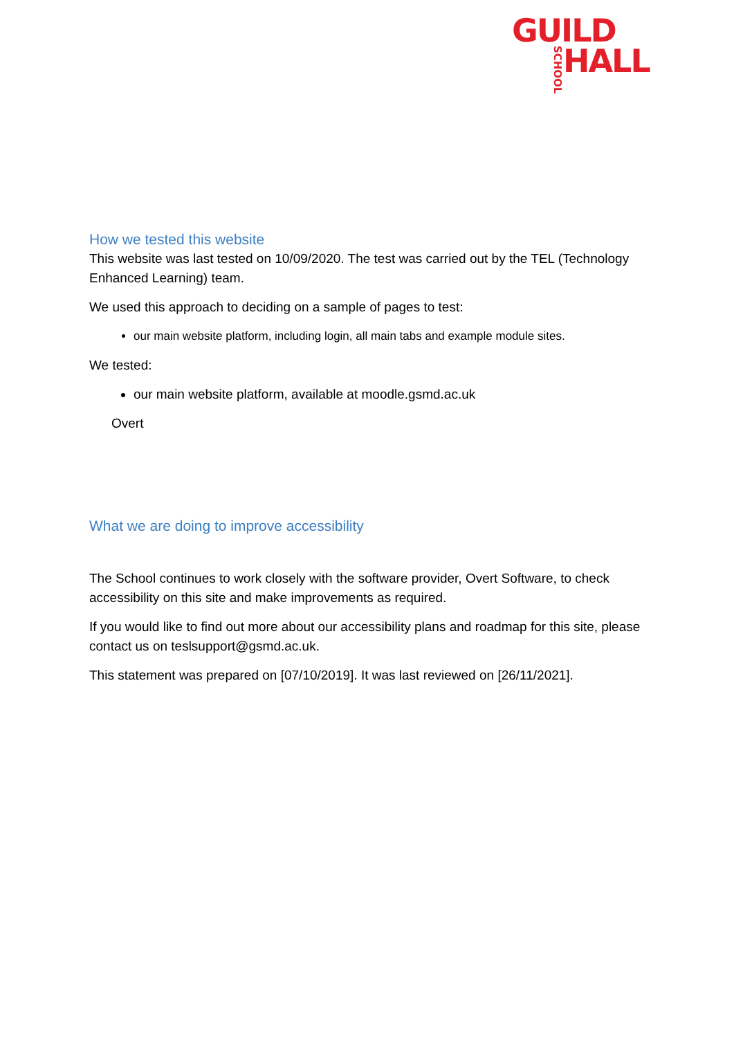GUILD
SCHOOL
HALL
How we tested this website
This website was last tested on 10/09/2020. The test was carried out by the TEL (Technology Enhanced Learning) team.
We used this approach to deciding on a sample of pages to test:
our main website platform, including login, all main tabs and example module sites.
We tested:
our main website platform, available at moodle.gsmd.ac.uk
Overt
What we are doing to improve accessibility
The School continues to work closely with the software provider, Overt Software, to check accessibility on this site and make improvements as required.
If you would like to find out more about our accessibility plans and roadmap for this site, please contact us on teslsupport@gsmd.ac.uk.
This statement was prepared on [07/10/2019]. It was last reviewed on [26/11/2021].